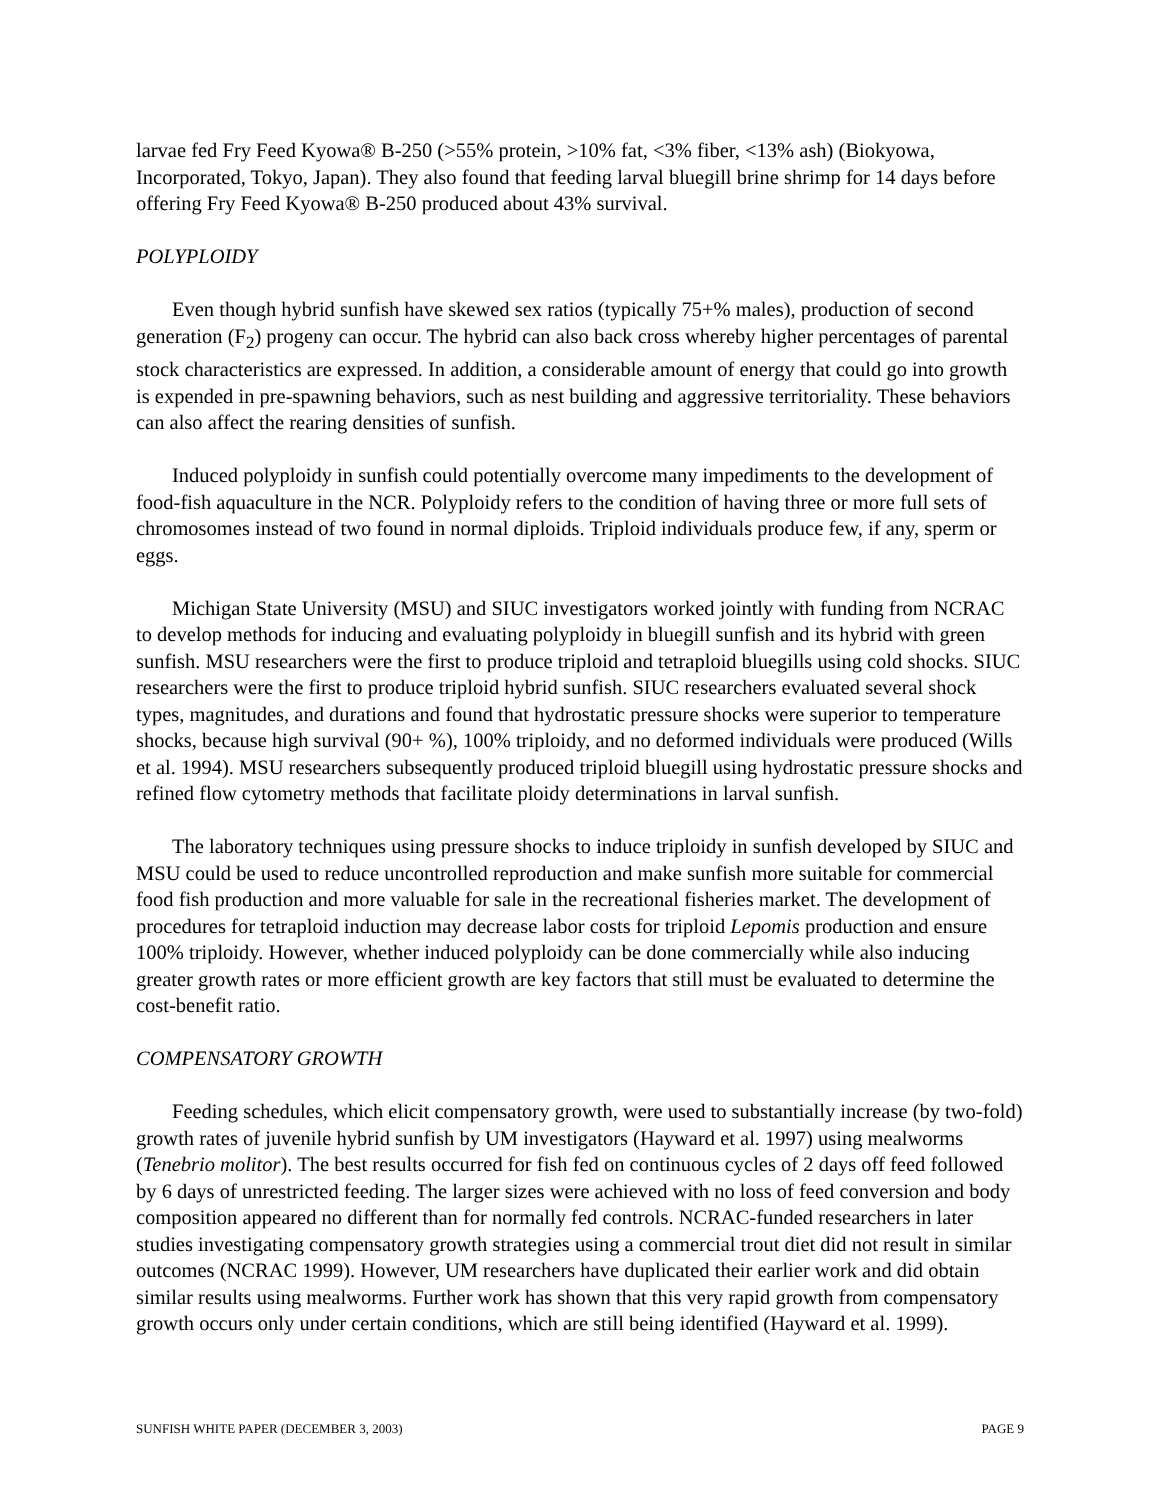larvae fed Fry Feed Kyowa® B-250 (>55% protein, >10% fat, <3% fiber, <13% ash) (Biokyowa, Incorporated, Tokyo, Japan). They also found that feeding larval bluegill brine shrimp for 14 days before offering Fry Feed Kyowa® B-250 produced about 43% survival.
POLYPLOIDY
Even though hybrid sunfish have skewed sex ratios (typically 75+% males), production of second generation (F<sub>2</sub>) progeny can occur. The hybrid can also back cross whereby higher percentages of parental stock characteristics are expressed. In addition, a considerable amount of energy that could go into growth is expended in pre-spawning behaviors, such as nest building and aggressive territoriality. These behaviors can also affect the rearing densities of sunfish.
Induced polyploidy in sunfish could potentially overcome many impediments to the development of food-fish aquaculture in the NCR. Polyploidy refers to the condition of having three or more full sets of chromosomes instead of two found in normal diploids. Triploid individuals produce few, if any, sperm or eggs.
Michigan State University (MSU) and SIUC investigators worked jointly with funding from NCRAC to develop methods for inducing and evaluating polyploidy in bluegill sunfish and its hybrid with green sunfish. MSU researchers were the first to produce triploid and tetraploid bluegills using cold shocks. SIUC researchers were the first to produce triploid hybrid sunfish. SIUC researchers evaluated several shock types, magnitudes, and durations and found that hydrostatic pressure shocks were superior to temperature shocks, because high survival (90+ %), 100% triploidy, and no deformed individuals were produced (Wills et al. 1994). MSU researchers subsequently produced triploid bluegill using hydrostatic pressure shocks and refined flow cytometry methods that facilitate ploidy determinations in larval sunfish.
The laboratory techniques using pressure shocks to induce triploidy in sunfish developed by SIUC and MSU could be used to reduce uncontrolled reproduction and make sunfish more suitable for commercial food fish production and more valuable for sale in the recreational fisheries market. The development of procedures for tetraploid induction may decrease labor costs for triploid Lepomis production and ensure 100% triploidy. However, whether induced polyploidy can be done commercially while also inducing greater growth rates or more efficient growth are key factors that still must be evaluated to determine the cost-benefit ratio.
COMPENSATORY GROWTH
Feeding schedules, which elicit compensatory growth, were used to substantially increase (by two-fold) growth rates of juvenile hybrid sunfish by UM investigators (Hayward et al. 1997) using mealworms (Tenebrio molitor). The best results occurred for fish fed on continuous cycles of 2 days off feed followed by 6 days of unrestricted feeding. The larger sizes were achieved with no loss of feed conversion and body composition appeared no different than for normally fed controls. NCRAC-funded researchers in later studies investigating compensatory growth strategies using a commercial trout diet did not result in similar outcomes (NCRAC 1999). However, UM researchers have duplicated their earlier work and did obtain similar results using mealworms. Further work has shown that this very rapid growth from compensatory growth occurs only under certain conditions, which are still being identified (Hayward et al. 1999).
SUNFISH WHITE PAPER (DECEMBER 3, 2003) PAGE 9